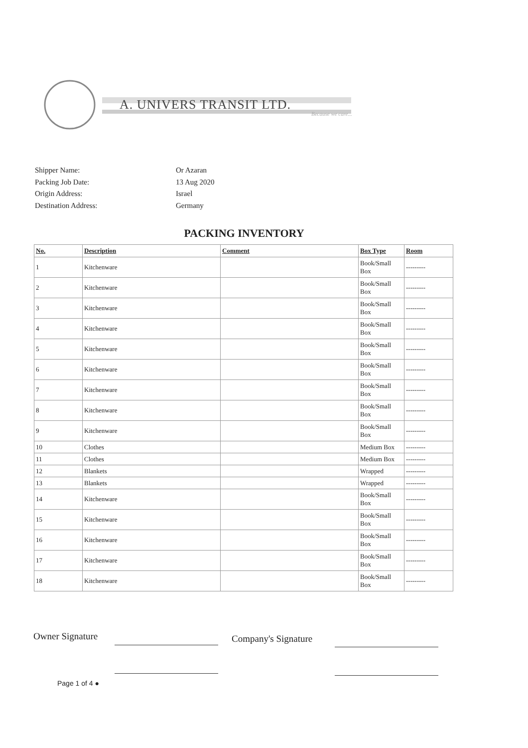A. UNIVERS TRANSIT LTD.
Because we care...
Shipper Name: Or Azaran
Packing Job Date: 13 Aug 2020
Origin Address: Israel
Destination Address: Germany
PACKING INVENTORY
| No. | Description | Comment | Box Type | Room |
| --- | --- | --- | --- | --- |
| 1 | Kitchenware | | Book/Small Box | --------- |
| 2 | Kitchenware | | Book/Small Box | --------- |
| 3 | Kitchenware | | Book/Small Box | --------- |
| 4 | Kitchenware | | Book/Small Box | --------- |
| 5 | Kitchenware | | Book/Small Box | --------- |
| 6 | Kitchenware | | Book/Small Box | --------- |
| 7 | Kitchenware | | Book/Small Box | --------- |
| 8 | Kitchenware | | Book/Small Box | --------- |
| 9 | Kitchenware | | Book/Small Box | --------- |
| 10 | Clothes | | Medium Box | --------- |
| 11 | Clothes | | Medium Box | --------- |
| 12 | Blankets | | Wrapped | --------- |
| 13 | Blankets | | Wrapped | --------- |
| 14 | Kitchenware | | Book/Small Box | --------- |
| 15 | Kitchenware | | Book/Small Box | --------- |
| 16 | Kitchenware | | Book/Small Box | --------- |
| 17 | Kitchenware | | Book/Small Box | --------- |
| 18 | Kitchenware | | Book/Small Box | --------- |
Owner Signature Company's Signature
Page 1 of 4 ●